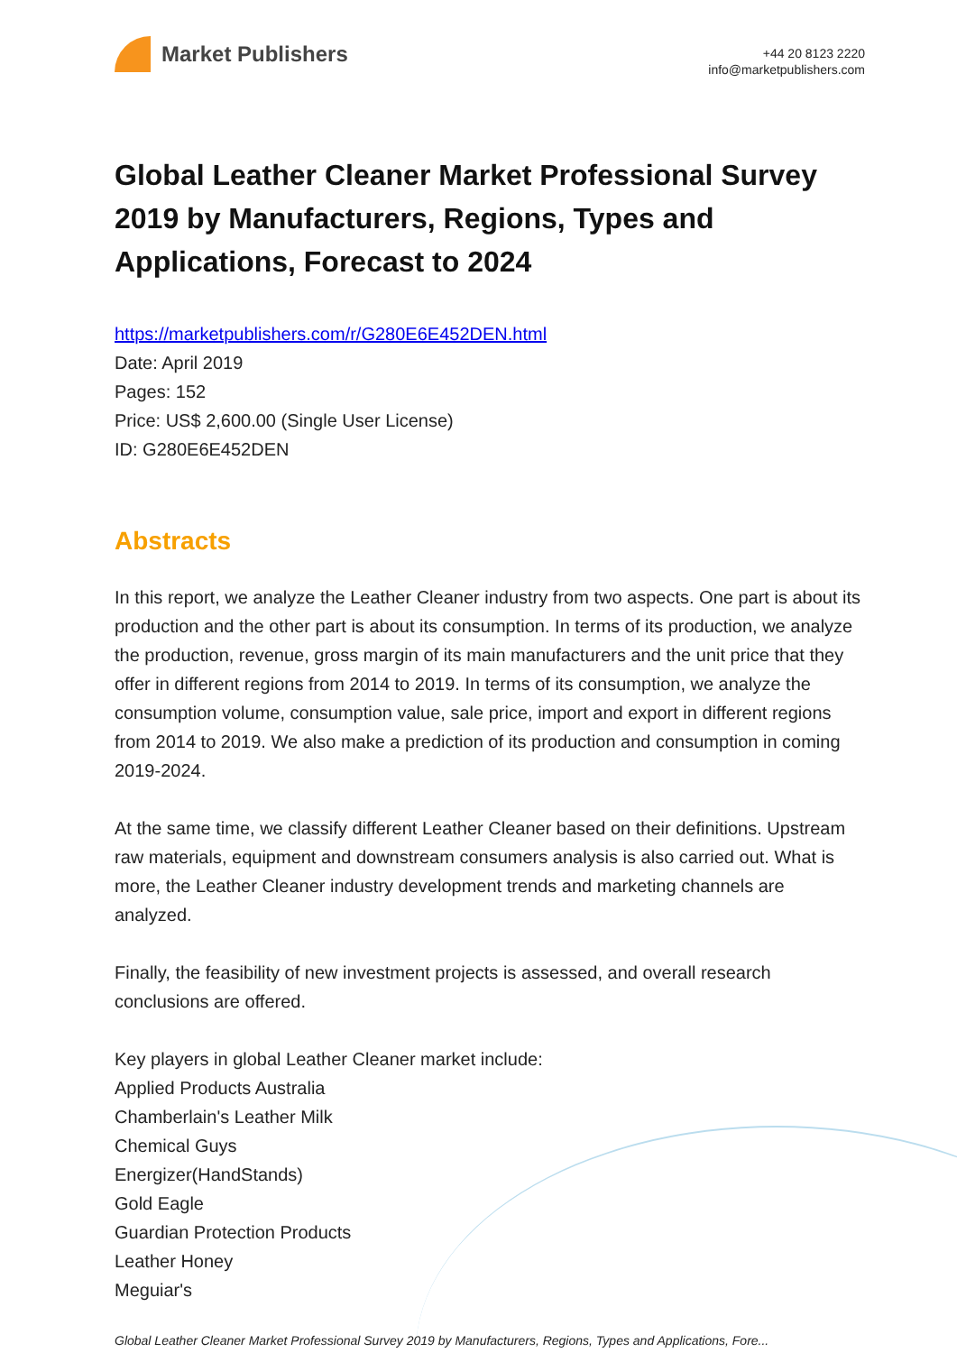Market Publishers
+44 20 8123 2220
info@marketpublishers.com
Global Leather Cleaner Market Professional Survey 2019 by Manufacturers, Regions, Types and Applications, Forecast to 2024
https://marketpublishers.com/r/G280E6E452DEN.html
Date: April 2019
Pages: 152
Price: US$ 2,600.00 (Single User License)
ID: G280E6E452DEN
Abstracts
In this report, we analyze the Leather Cleaner industry from two aspects. One part is about its production and the other part is about its consumption. In terms of its production, we analyze the production, revenue, gross margin of its main manufacturers and the unit price that they offer in different regions from 2014 to 2019. In terms of its consumption, we analyze the consumption volume, consumption value, sale price, import and export in different regions from 2014 to 2019. We also make a prediction of its production and consumption in coming 2019-2024.
At the same time, we classify different Leather Cleaner based on their definitions. Upstream raw materials, equipment and downstream consumers analysis is also carried out. What is more, the Leather Cleaner industry development trends and marketing channels are analyzed.
Finally, the feasibility of new investment projects is assessed, and overall research conclusions are offered.
Key players in global Leather Cleaner market include:
Applied Products Australia
Chamberlain's Leather Milk
Chemical Guys
Energizer(HandStands)
Gold Eagle
Guardian Protection Products
Leather Honey
Meguiar's
Global Leather Cleaner Market Professional Survey 2019 by Manufacturers, Regions, Types and Applications, Fore...